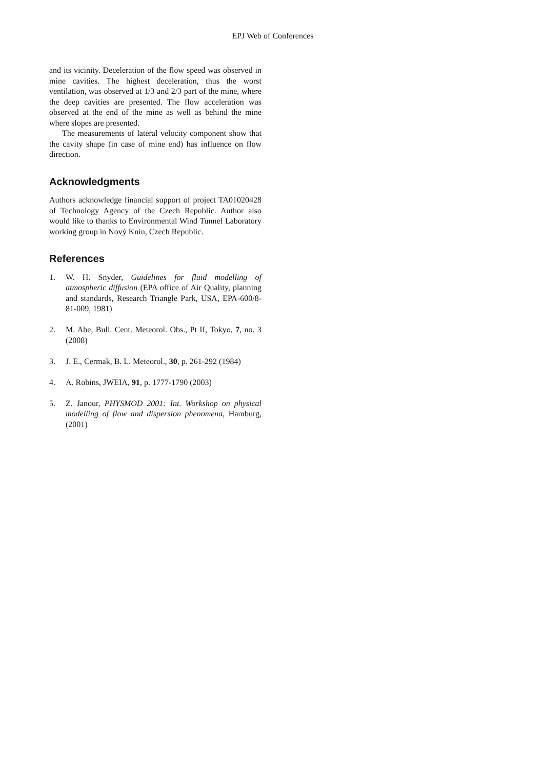EPJ Web of Conferences
and its vicinity. Deceleration of the flow speed was observed in mine cavities. The highest deceleration, thus the worst ventilation, was observed at 1/3 and 2/3 part of the mine, where the deep cavities are presented. The flow acceleration was observed at the end of the mine as well as behind the mine where slopes are presented.
The measurements of lateral velocity component show that the cavity shape (in case of mine end) has influence on flow direction.
Acknowledgments
Authors acknowledge financial support of project TA01020428 of Technology Agency of the Czech Republic. Author also would like to thanks to Environmental Wind Tunnel Laboratory working group in Nový Knín, Czech Republic.
References
1. W. H. Snyder, Guidelines for fluid modelling of atmospheric diffusion (EPA office of Air Quality, planning and standards, Research Triangle Park, USA, EPA-600/8-81-009, 1981)
2. M. Abe, Bull. Cent. Meteorol. Obs., Pt II, Tokyo, 7, no. 3 (2008)
3. J. E., Cermak, B. L. Meteorol., 30, p. 261-292 (1984)
4. A. Robins, JWEIA, 91, p. 1777-1790 (2003)
5. Z. Janour, PHYSMOD 2001: Int. Workshop on physical modelling of flow and dispersion phenomena, Hamburg, (2001)